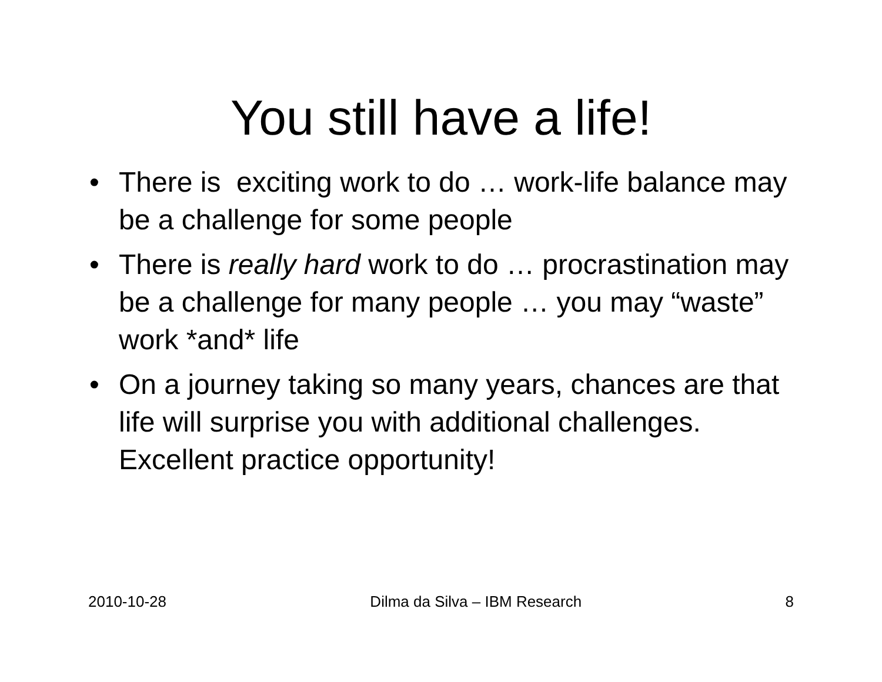You still have a life!
• There is exciting work to do … work-life balance may be a challenge for some people
• There is really hard work to do … procrastination may be a challenge for many people … you may “waste” work *and* life
• On a journey taking so many years, chances are that life will surprise you with additional challenges. Excellent practice opportunity!
2010-10-28 Dilma da Silva – IBM Research 8